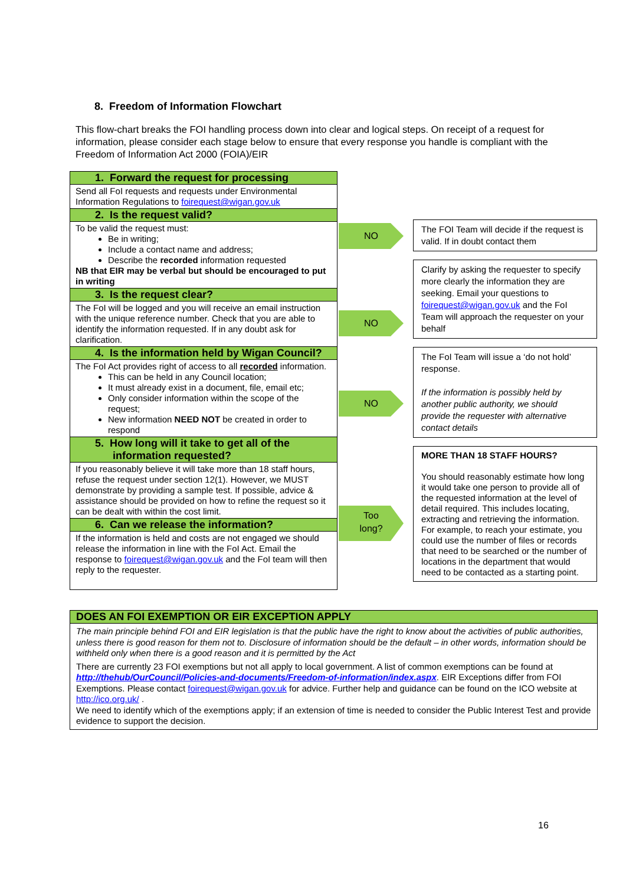8. Freedom of Information Flowchart
This flow-chart breaks the FOI handling process down into clear and logical steps. On receipt of a request for information, please consider each stage below to ensure that every response you handle is compliant with the Freedom of Information Act 2000 (FOIA)/EIR
1. Forward the request for processing
Send all FoI requests and requests under Environmental Information Regulations to foirequest@wigan.gov.uk
2. Is the request valid?
To be valid the request must:
Be in writing;
Include a contact name and address;
Describe the recorded information requested
NB that EIR may be verbal but should be encouraged to put in writing
3. Is the request clear?
The FoI will be logged and you will receive an email instruction with the unique reference number. Check that you are able to identify the information requested. If in any doubt ask for clarification.
4. Is the information held by Wigan Council?
The FoI Act provides right of access to all recorded information.
This can be held in any Council location;
It must already exist in a document, file, email etc;
Only consider information within the scope of the request;
New information NEED NOT be created in order to respond
5. How long will it take to get all of the information requested?
If you reasonably believe it will take more than 18 staff hours, refuse the request under section 12(1). However, we MUST demonstrate by providing a sample test. If possible, advice & assistance should be provided on how to refine the request so it can be dealt with within the cost limit.
6. Can we release the information?
If the information is held and costs are not engaged we should release the information in line with the FoI Act. Email the response to foirequest@wigan.gov.uk and the FoI team will then reply to the requester.
NO
NO
NO
Too
long?
The FOI Team will decide if the request is valid. If in doubt contact them
Clarify by asking the requester to specify more clearly the information they are seeking. Email your questions to foirequest@wigan.gov.uk and the FoI Team will approach the requester on your behalf
The FoI Team will issue a ‘do not hold’ response.
If the information is possibly held by another public authority, we should provide the requester with alternative contact details
MORE THAN 18 STAFF HOURS?
You should reasonably estimate how long it would take one person to provide all of the requested information at the level of detail required. This includes locating, extracting and retrieving the information. For example, to reach your estimate, you could use the number of files or records that need to be searched or the number of locations in the department that would need to be contacted as a starting point.
DOES AN FOI EXEMPTION OR EIR EXCEPTION APPLY
The main principle behind FOI and EIR legislation is that the public have the right to know about the activities of public authorities, unless there is good reason for them not to. Disclosure of information should be the default – in other words, information should be withheld only when there is a good reason and it is permitted by the Act
There are currently 23 FOI exemptions but not all apply to local government. A list of common exemptions can be found at http://thehub/OurCouncil/Policies-and-documents/Freedom-of-information/index.aspx. EIR Exceptions differ from FOI Exemptions. Please contact foirequest@wigan.gov.uk for advice. Further help and guidance can be found on the ICO website at http://ico.org.uk/ .
We need to identify which of the exemptions apply; if an extension of time is needed to consider the Public Interest Test and provide evidence to support the decision.
16